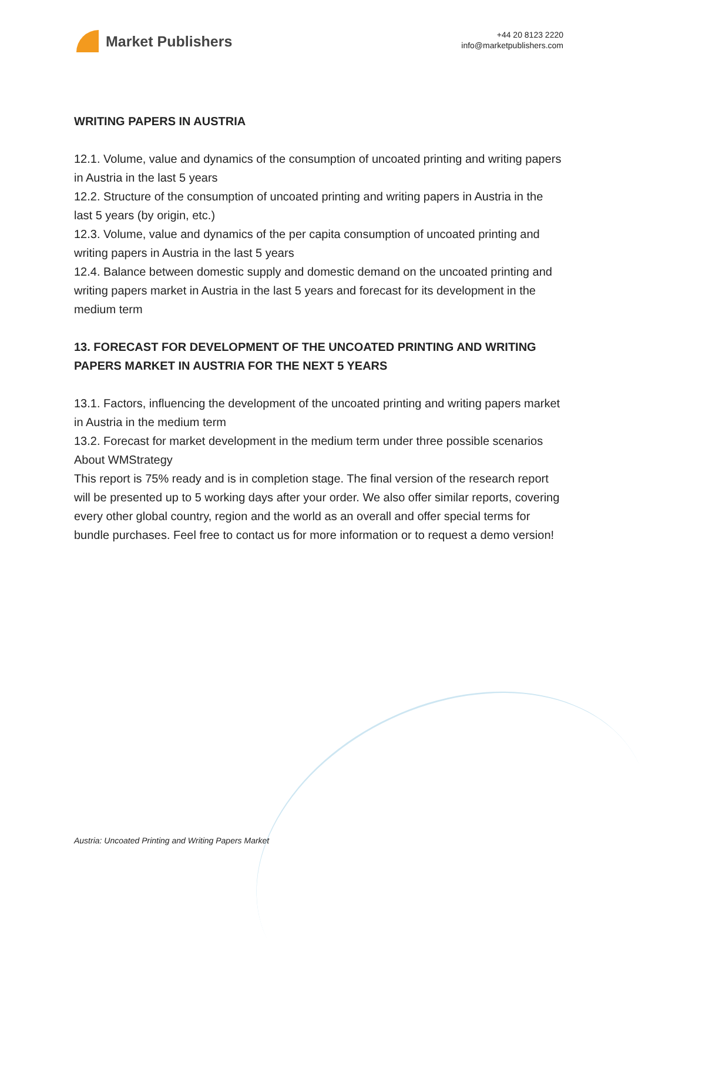Market Publishers
+44 20 8123 2220
info@marketpublishers.com
WRITING PAPERS IN AUSTRIA
12.1. Volume, value and dynamics of the consumption of uncoated printing and writing papers in Austria in the last 5 years
12.2. Structure of the consumption of uncoated printing and writing papers in Austria in the last 5 years (by origin, etc.)
12.3. Volume, value and dynamics of the per capita consumption of uncoated printing and writing papers in Austria in the last 5 years
12.4. Balance between domestic supply and domestic demand on the uncoated printing and writing papers market in Austria in the last 5 years and forecast for its development in the medium term
13. FORECAST FOR DEVELOPMENT OF THE UNCOATED PRINTING AND WRITING PAPERS MARKET IN AUSTRIA FOR THE NEXT 5 YEARS
13.1. Factors, influencing the development of the uncoated printing and writing papers market in Austria in the medium term
13.2. Forecast for market development in the medium term under three possible scenarios
About WMStrategy
This report is 75% ready and is in completion stage. The final version of the research report will be presented up to 5 working days after your order. We also offer similar reports, covering every other global country, region and the world as an overall and offer special terms for bundle purchases. Feel free to contact us for more information or to request a demo version!
Austria: Uncoated Printing and Writing Papers Market